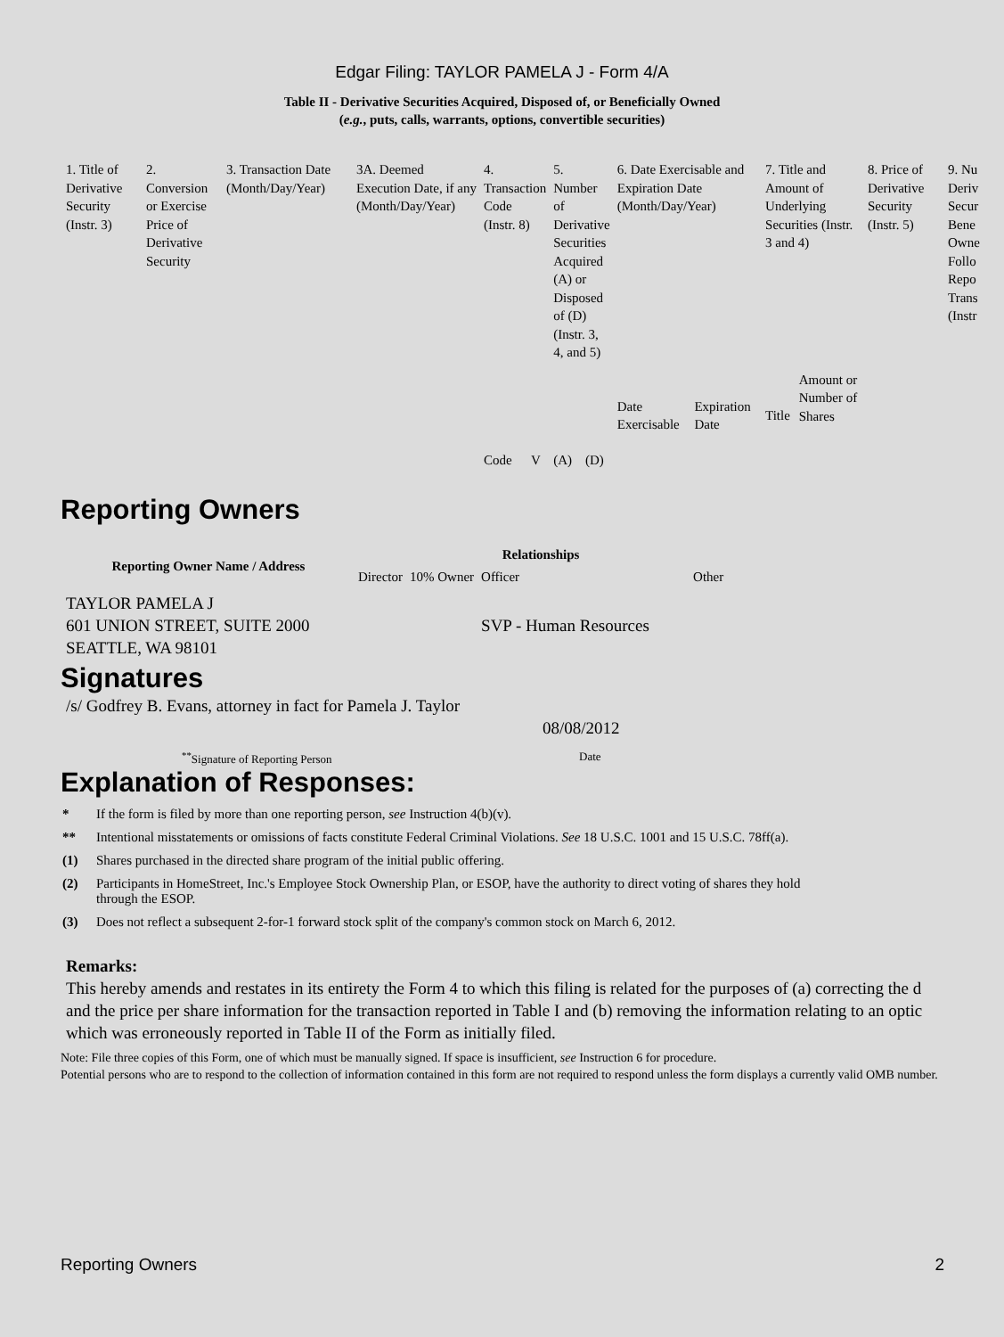Edgar Filing: TAYLOR PAMELA J - Form 4/A
Table II - Derivative Securities Acquired, Disposed of, or Beneficially Owned
(e.g., puts, calls, warrants, options, convertible securities)
| 1. Title of Derivative Security (Instr. 3) | 2. Conversion or Exercise Price of Derivative Security | 3. Transaction Date (Month/Day/Year) | 3A. Deemed Execution Date, if any (Month/Day/Year) | 4. Transaction Code (Instr. 8) | | 5. Number of Derivative Securities Acquired (A) or Disposed of (D) (Instr. 3, 4, and 5) | | 6. Date Exercisable and Expiration Date (Month/Day/Year) | | 7. Title and Amount of Underlying Securities (Instr. 3 and 4) | | 8. Price of Derivative Security (Instr. 5) | 9. Nu Deriv Secur Bene Owne Follo Repo Trans (Instr |
| | | | | Code | V | (A) | (D) | Date Exercisable | Expiration Date | Title | Amount or Number of Shares | | |
Reporting Owners
| Reporting Owner Name / Address | Relationships | | | |
| --- | --- | --- | --- | --- |
| | Director | 10% Owner | Officer | Other |
| TAYLOR PAMELA J 601 UNION STREET, SUITE 2000 SEATTLE, WA 98101 | | | SVP - Human Resources | |
Signatures
/s/ Godfrey B. Evans, attorney in fact for Pamela J. Taylor
08/08/2012
<sup>**</sup> Signature of Reporting Person Date
Explanation of Responses:
* If the form is filed by more than one reporting person, see Instruction 4(b)(v).
** Intentional misstatements or omissions of facts constitute Federal Criminal Violations. See 18 U.S.C. 1001 and 15 U.S.C. 78ff(a).
(1) Shares purchased in the directed share program of the initial public offering.
(2) Participants in HomeStreet, Inc.'s Employee Stock Ownership Plan, or ESOP, have the authority to direct voting of shares they hold
through the ESOP.
(3) Does not reflect a subsequent 2-for-1 forward stock split of the company's common stock on March 6, 2012.
Remarks:
This hereby amends and restates in its entirety the Form 4 to which this filing is related for the purposes of (a) correcting the d
and the price per share information for the transaction reported in Table I and (b) removing the information relating to an optic
which was erroneously reported in Table II of the Form as initially filed.
Note: File three copies of this Form, one of which must be manually signed. If space is insufficient, see Instruction 6 for procedure.
Potential persons who are to respond to the collection of information contained in this form are not required to respond unless the form displays a currently valid OMB number.
Reporting Owners 2